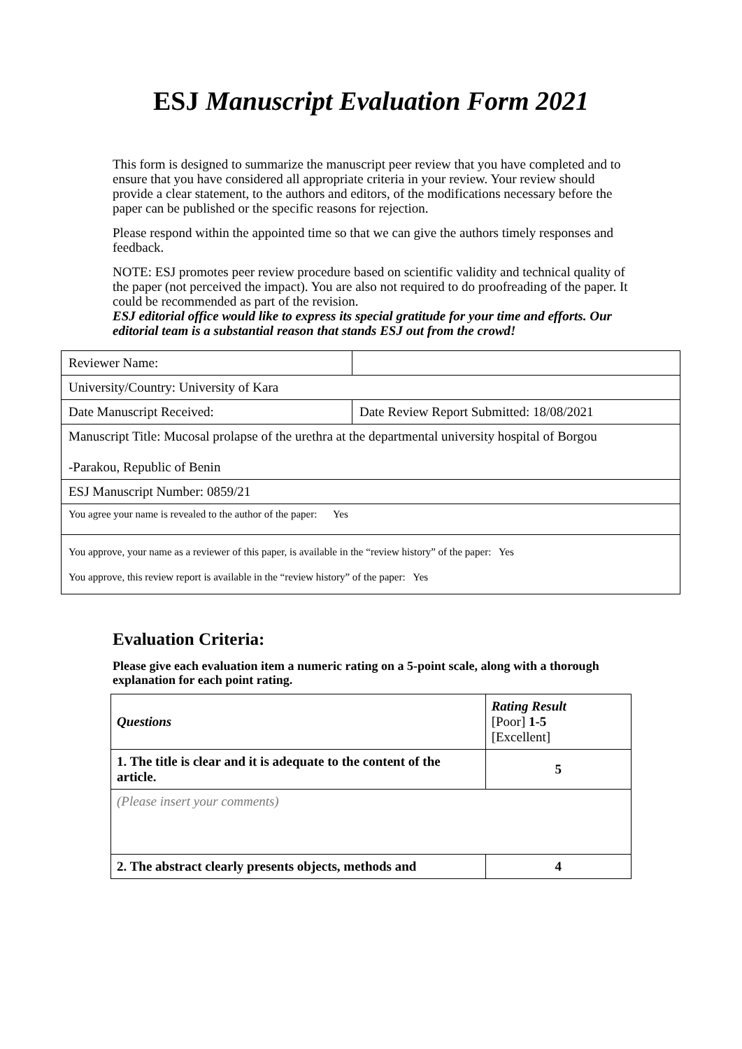ESJ Manuscript Evaluation Form 2021
This form is designed to summarize the manuscript peer review that you have completed and to ensure that you have considered all appropriate criteria in your review. Your review should provide a clear statement, to the authors and editors, of the modifications necessary before the paper can be published or the specific reasons for rejection.
Please respond within the appointed time so that we can give the authors timely responses and feedback.
NOTE: ESJ promotes peer review procedure based on scientific validity and technical quality of the paper (not perceived the impact). You are also not required to do proofreading of the paper. It could be recommended as part of the revision.
ESJ editorial office would like to express its special gratitude for your time and efforts. Our editorial team is a substantial reason that stands ESJ out from the crowd!
| Reviewer Name: | |
| University/Country: University of Kara | |
| Date Manuscript Received: | Date Review Report Submitted: 18/08/2021 |
| Manuscript Title: Mucosal prolapse of the urethra at the departmental university hospital of Borgou -Parakou, Republic of Benin | |
| ESJ Manuscript Number: 0859/21 | |
| You agree your name is revealed to the author of the paper: Yes | |
| You approve, your name as a reviewer of this paper, is available in the “review history” of the paper: Yes You approve, this review report is available in the “review history” of the paper: Yes | |
Evaluation Criteria:
Please give each evaluation item a numeric rating on a 5-point scale, along with a thorough explanation for each point rating.
| Questions | Rating Result [Poor] 1-5 [Excellent] |
| --- | --- |
| 1. The title is clear and it is adequate to the content of the article. | 5 |
| (Please insert your comments) | |
| 2. The abstract clearly presents objects, methods and | 4 |